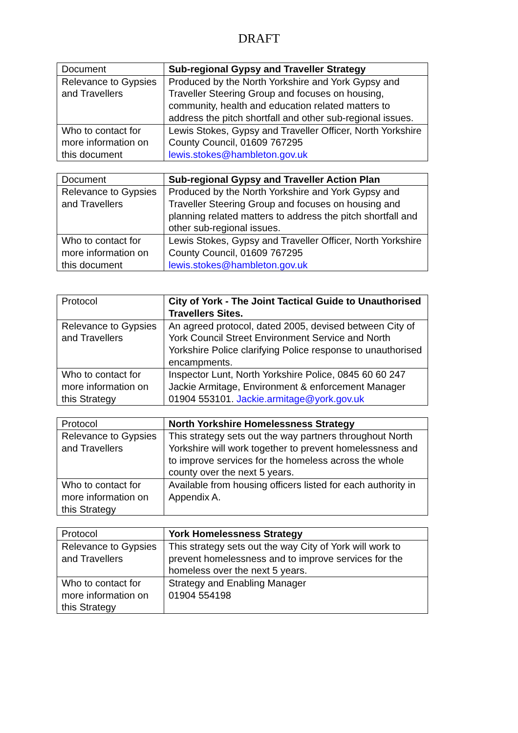DRAFT
| Document | Sub-regional Gypsy and Traveller Strategy |
| Relevance to Gypsies and Travellers | Produced by the North Yorkshire and York Gypsy and Traveller Steering Group and focuses on housing, community, health and education related matters to address the pitch shortfall and other sub-regional issues. |
| Who to contact for more information on this document | Lewis Stokes, Gypsy and Traveller Officer, North Yorkshire County Council, 01609 767295 lewis.stokes@hambleton.gov.uk |
| Document | Sub-regional Gypsy and Traveller Action Plan |
| Relevance to Gypsies and Travellers | Produced by the North Yorkshire and York Gypsy and Traveller Steering Group and focuses on housing and planning related matters to address the pitch shortfall and other sub-regional issues. |
| Who to contact for more information on this document | Lewis Stokes, Gypsy and Traveller Officer, North Yorkshire County Council, 01609 767295 lewis.stokes@hambleton.gov.uk |
| Protocol | City of York - The Joint Tactical Guide to Unauthorised Travellers Sites. |
| Relevance to Gypsies and Travellers | An agreed protocol, dated 2005, devised between City of York Council Street Environment Service and North Yorkshire Police clarifying Police response to unauthorised encampments. |
| Who to contact for more information on this Strategy | Inspector Lunt, North Yorkshire Police, 0845 60 60 247 Jackie Armitage, Environment & enforcement Manager 01904 553101. Jackie.armitage@york.gov.uk |
| Protocol | North Yorkshire Homelessness Strategy |
| Relevance to Gypsies and Travellers | This strategy sets out the way partners throughout North Yorkshire will work together to prevent homelessness and to improve services for the homeless across the whole county over the next 5 years. |
| Who to contact for more information on this Strategy | Available from housing officers listed for each authority in Appendix A. |
| Protocol | York Homelessness Strategy |
| Relevance to Gypsies and Travellers | This strategy sets out the way City of York will work to prevent homelessness and to improve services for the homeless over the next 5 years. |
| Who to contact for more information on this Strategy | Strategy and Enabling Manager 01904 554198 |